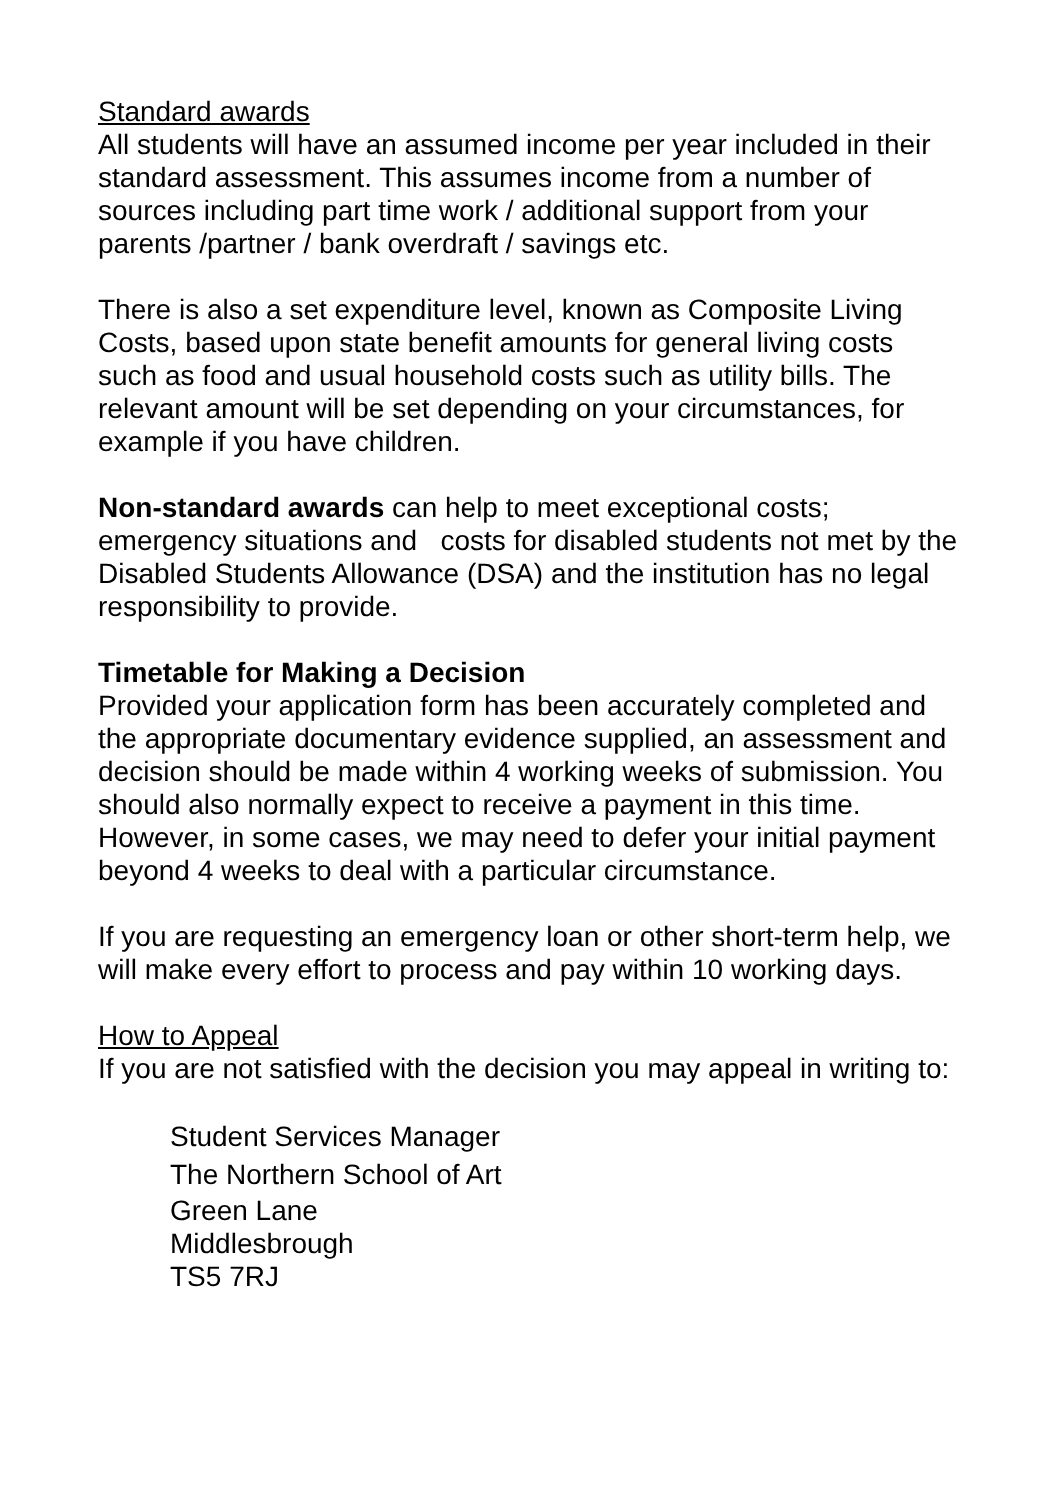Standard awards
All students will have an assumed income per year included in their standard assessment. This assumes income from a number of sources including part time work / additional support from your parents /partner / bank overdraft / savings etc.
There is also a set expenditure level, known as Composite Living Costs, based upon state benefit amounts for general living costs such as food and usual household costs such as utility bills. The relevant amount will be set depending on your circumstances, for example if you have children.
Non-standard awards can help to meet exceptional costs; emergency situations and costs for disabled students not met by the Disabled Students Allowance (DSA) and the institution has no legal responsibility to provide.
Timetable for Making a Decision
Provided your application form has been accurately completed and the appropriate documentary evidence supplied, an assessment and decision should be made within 4 working weeks of submission. You should also normally expect to receive a payment in this time. However, in some cases, we may need to defer your initial payment beyond 4 weeks to deal with a particular circumstance.
If you are requesting an emergency loan or other short-term help, we will make every effort to process and pay within 10 working days.
How to Appeal
If you are not satisfied with the decision you may appeal in writing to:
Student Services Manager
The Northern School of Art
Green Lane
Middlesbrough
TS5 7RJ